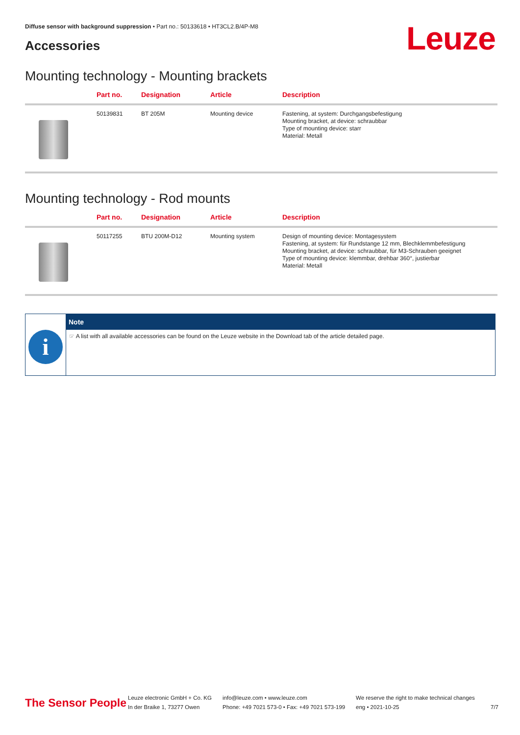Diffuse sensor with background suppression • Part no.: 50133618 • HT3CL2.B/4P-M8
Accessories Leuze
Mounting technology - Mounting brackets
| | Part no. | Designation | Article | Description |
| --- | --- | --- | --- | --- |
| | 50139831 | BT 205M | Mounting device | Fastening, at system: Durchgangsbefestigung Mounting bracket, at device: schraubbar Type of mounting device: starr Material: Metall |
Mounting technology - Rod mounts
| | Part no. | Designation | Article | Description |
| --- | --- | --- | --- | --- |
| | 50117255 | BTU 200M-D12 | Mounting system | Design of mounting device: Montagesystem Fastening, at system: für Rundstange 12 mm, Blechklemmbefestigung Mounting bracket, at device: schraubbar, für M3-Schrauben geeignet Type of mounting device: klemmbar, drehbar 360°, justierbar Material: Metall |
i
Note
☞ A list with all available accessories can be found on the Leuze website in the Download tab of the article detailed page.
The Sensor People
Leuze electronic GmbH + Co. KG
In der Braike 1, 73277 Owen
info@leuze.com • www.leuze.com
Phone: +49 7021 573-0 • Fax: +49 7021 573-199
We reserve the right to make technical changes
eng • 2021-10-25
7/7